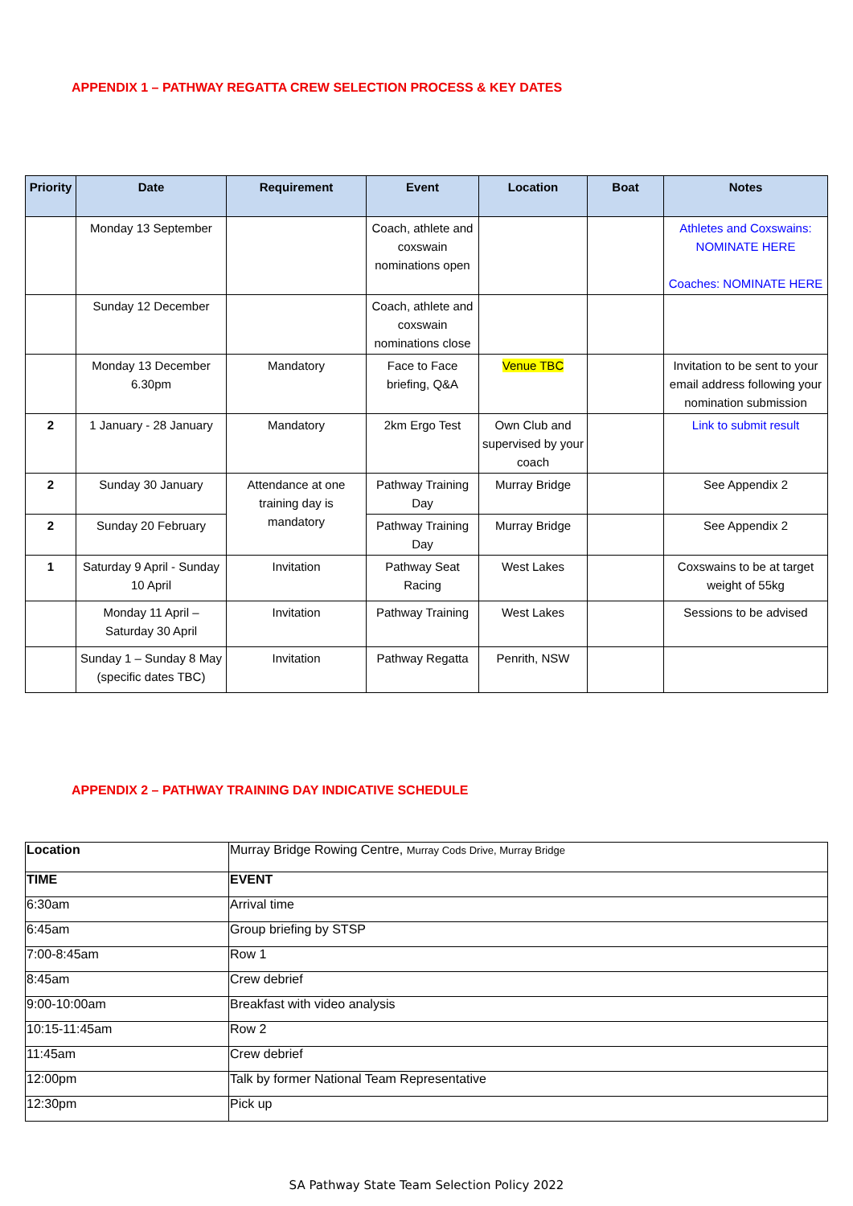APPENDIX 1 – PATHWAY REGATTA CREW SELECTION PROCESS & KEY DATES
| Priority | Date | Requirement | Event | Location | Boat | Notes |
| --- | --- | --- | --- | --- | --- | --- |
| | Monday 13 September | | Coach, athlete and coxswain nominations open | | | Athletes and Coxswains: NOMINATE HERE Coaches: NOMINATE HERE |
| | Sunday 12 December | | Coach, athlete and coxswain nominations close | | | |
| | Monday 13 December 6.30pm | Mandatory | Face to Face briefing, Q&A | Venue TBC | | Invitation to be sent to your email address following your nomination submission |
| 2 | 1 January - 28 January | Mandatory | 2km Ergo Test | Own Club and supervised by your coach | | Link to submit result |
| 2 | Sunday 30 January | Attendance at one training day is mandatory | Pathway Training Day | Murray Bridge | | See Appendix 2 |
| 2 | Sunday 20 February | | Pathway Training Day | Murray Bridge | | See Appendix 2 |
| 1 | Saturday 9 April - Sunday 10 April | Invitation | Pathway Seat Racing | West Lakes | | Coxswains to be at target weight of 55kg |
| | Monday 11 April – Saturday 30 April | Invitation | Pathway Training | West Lakes | | Sessions to be advised |
| | Sunday 1 – Sunday 8 May (specific dates TBC) | Invitation | Pathway Regatta | Penrith, NSW | | |
APPENDIX 2 – PATHWAY TRAINING DAY INDICATIVE SCHEDULE
| Location | Murray Bridge Rowing Centre, Murray Cods Drive, Murray Bridge |
| TIME | EVENT |
| 6:30am | Arrival time |
| 6:45am | Group briefing by STSP |
| 7:00-8:45am | Row 1 |
| 8:45am | Crew debrief |
| 9:00-10:00am | Breakfast with video analysis |
| 10:15-11:45am | Row 2 |
| 11:45am | Crew debrief |
| 12:00pm | Talk by former National Team Representative |
| 12:30pm | Pick up |
SA Pathway State Team Selection Policy 2022